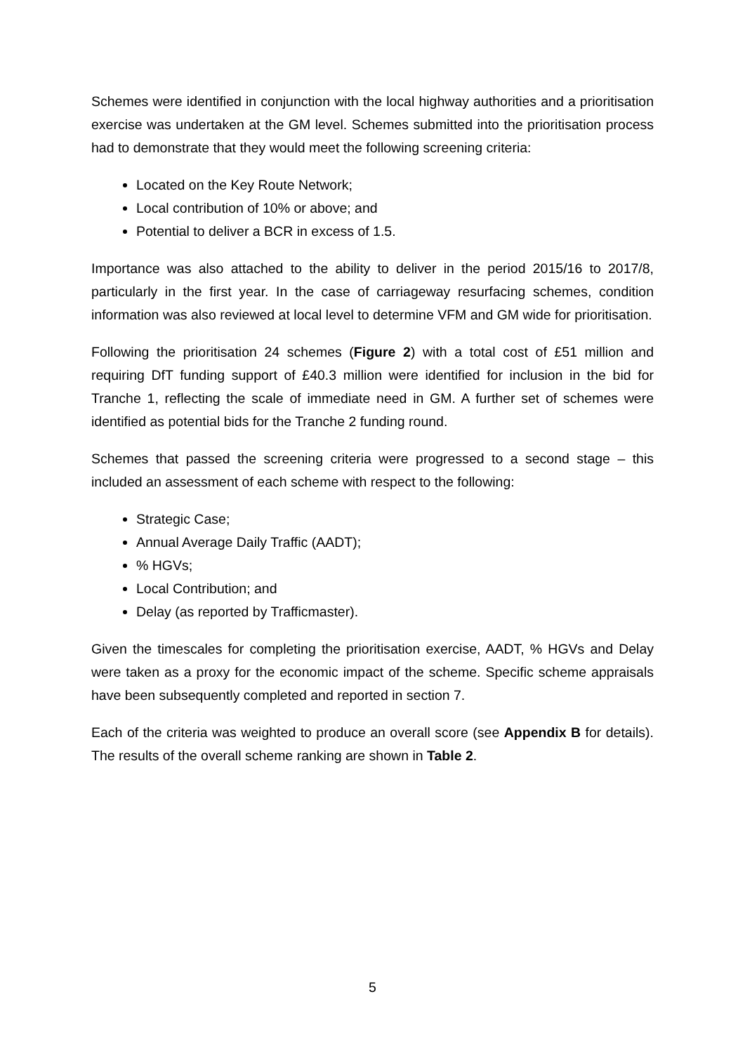Schemes were identified in conjunction with the local highway authorities and a prioritisation exercise was undertaken at the GM level. Schemes submitted into the prioritisation process had to demonstrate that they would meet the following screening criteria:
Located on the Key Route Network;
Local contribution of 10% or above; and
Potential to deliver a BCR in excess of 1.5.
Importance was also attached to the ability to deliver in the period 2015/16 to 2017/8, particularly in the first year. In the case of carriageway resurfacing schemes, condition information was also reviewed at local level to determine VFM and GM wide for prioritisation.
Following the prioritisation 24 schemes (Figure 2) with a total cost of £51 million and requiring DfT funding support of £40.3 million were identified for inclusion in the bid for Tranche 1, reflecting the scale of immediate need in GM. A further set of schemes were identified as potential bids for the Tranche 2 funding round.
Schemes that passed the screening criteria were progressed to a second stage – this included an assessment of each scheme with respect to the following:
Strategic Case;
Annual Average Daily Traffic (AADT);
% HGVs;
Local Contribution; and
Delay (as reported by Trafficmaster).
Given the timescales for completing the prioritisation exercise, AADT, % HGVs and Delay were taken as a proxy for the economic impact of the scheme. Specific scheme appraisals have been subsequently completed and reported in section 7.
Each of the criteria was weighted to produce an overall score (see Appendix B for details). The results of the overall scheme ranking are shown in Table 2.
5